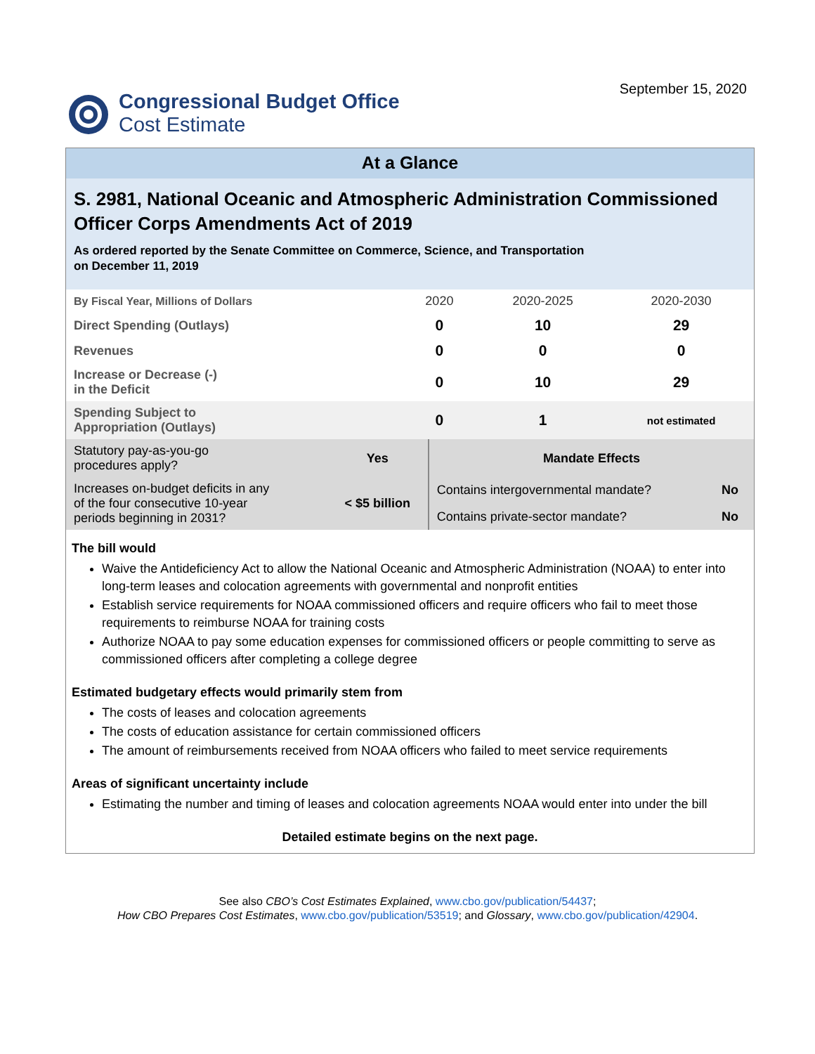Congressional Budget Office
Cost Estimate
September 15, 2020
At a Glance
S. 2981, National Oceanic and Atmospheric Administration Commissioned Officer Corps Amendments Act of 2019
As ordered reported by the Senate Committee on Commerce, Science, and Transportation
on December 11, 2019
| By Fiscal Year, Millions of Dollars | 2020 | 2020-2025 | 2020-2030 |
| Direct Spending (Outlays) | 0 | 10 | 29 |
| Revenues | 0 | 0 | 0 |
| Increase or Decrease (-) in the Deficit | 0 | 10 | 29 |
| Spending Subject to Appropriation (Outlays) | 0 | 1 | not estimated |
| Statutory pay-as-you-go procedures apply? | Yes | Mandate Effects | |
| Increases on-budget deficits in any of the four consecutive 10-year periods beginning in 2031? | < $5 billion | Contains intergovernmental mandate? | No |
| | | Contains private-sector mandate? | No |
The bill would
Waive the Antideficiency Act to allow the National Oceanic and Atmospheric Administration (NOAA) to enter into long-term leases and colocation agreements with governmental and nonprofit entities
Establish service requirements for NOAA commissioned officers and require officers who fail to meet those requirements to reimburse NOAA for training costs
Authorize NOAA to pay some education expenses for commissioned officers or people committing to serve as commissioned officers after completing a college degree
Estimated budgetary effects would primarily stem from
The costs of leases and colocation agreements
The costs of education assistance for certain commissioned officers
The amount of reimbursements received from NOAA officers who failed to meet service requirements
Areas of significant uncertainty include
Estimating the number and timing of leases and colocation agreements NOAA would enter into under the bill
Detailed estimate begins on the next page.
See also CBO’s Cost Estimates Explained, www.cbo.gov/publication/54437;
How CBO Prepares Cost Estimates, www.cbo.gov/publication/53519; and Glossary, www.cbo.gov/publication/42904.